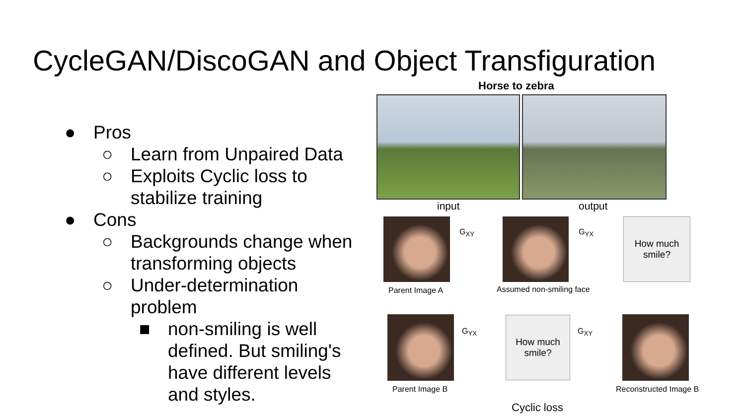CycleGAN/DiscoGAN and Object Transfiguration
● Pros
○ Learn from Unpaired Data
○ Exploits Cyclic loss to stabilize training
● Cons
○ Backgrounds change when transforming objects
○ Under-determination problem
■ non-smiling is well defined. But smiling's have different levels and styles.
Horse to zebra
input output
G<sub>XY</sub> G<sub>YX</sub>
How much
smile?
Parent Image A Assumed non-smiling face
G<sub>YX</sub>
How much
smile?
G<sub>XY</sub>
Parent Image B Reconstructed Image B
Cyclic loss